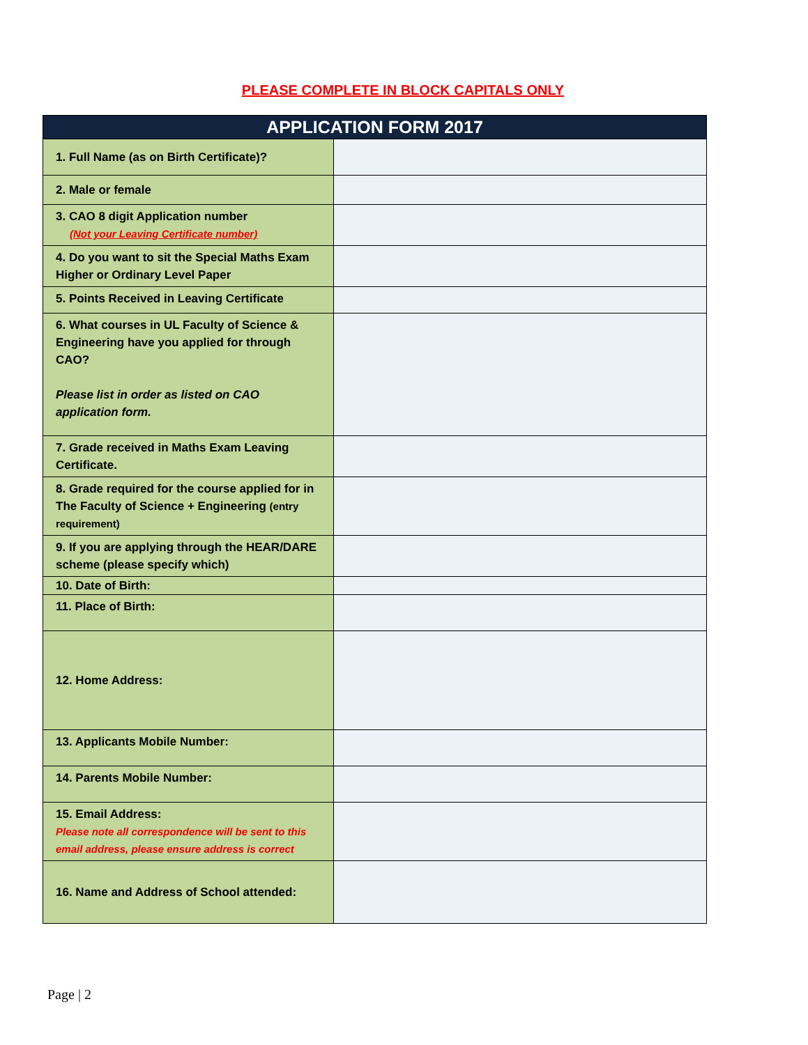PLEASE COMPLETE IN BLOCK CAPITALS ONLY
| APPLICATION FORM 2017 | |
| --- | --- |
| 1. Full Name (as on Birth Certificate)? | |
| 2. Male or female | |
| 3. CAO 8 digit Application number (Not your Leaving Certificate number) | |
| 4. Do you want to sit the Special Maths Exam Higher or Ordinary Level Paper | |
| 5. Points Received in Leaving Certificate | |
| 6. What courses in UL Faculty of Science & Engineering have you applied for through CAO? Please list in order as listed on CAO application form. | |
| 7. Grade received in Maths Exam Leaving Certificate. | |
| 8. Grade required for the course applied for in The Faculty of Science + Engineering (entry requirement) | |
| 9. If you are applying through the HEAR/DARE scheme (please specify which) | |
| 10. Date of Birth: | |
| 11. Place of Birth: | |
| 12. Home Address: | |
| 13. Applicants Mobile Number: | |
| 14. Parents Mobile Number: | |
| 15. Email Address: Please note all correspondence will be sent to this email address, please ensure address is correct | |
| 16. Name and Address of School attended: | |
Page | 2